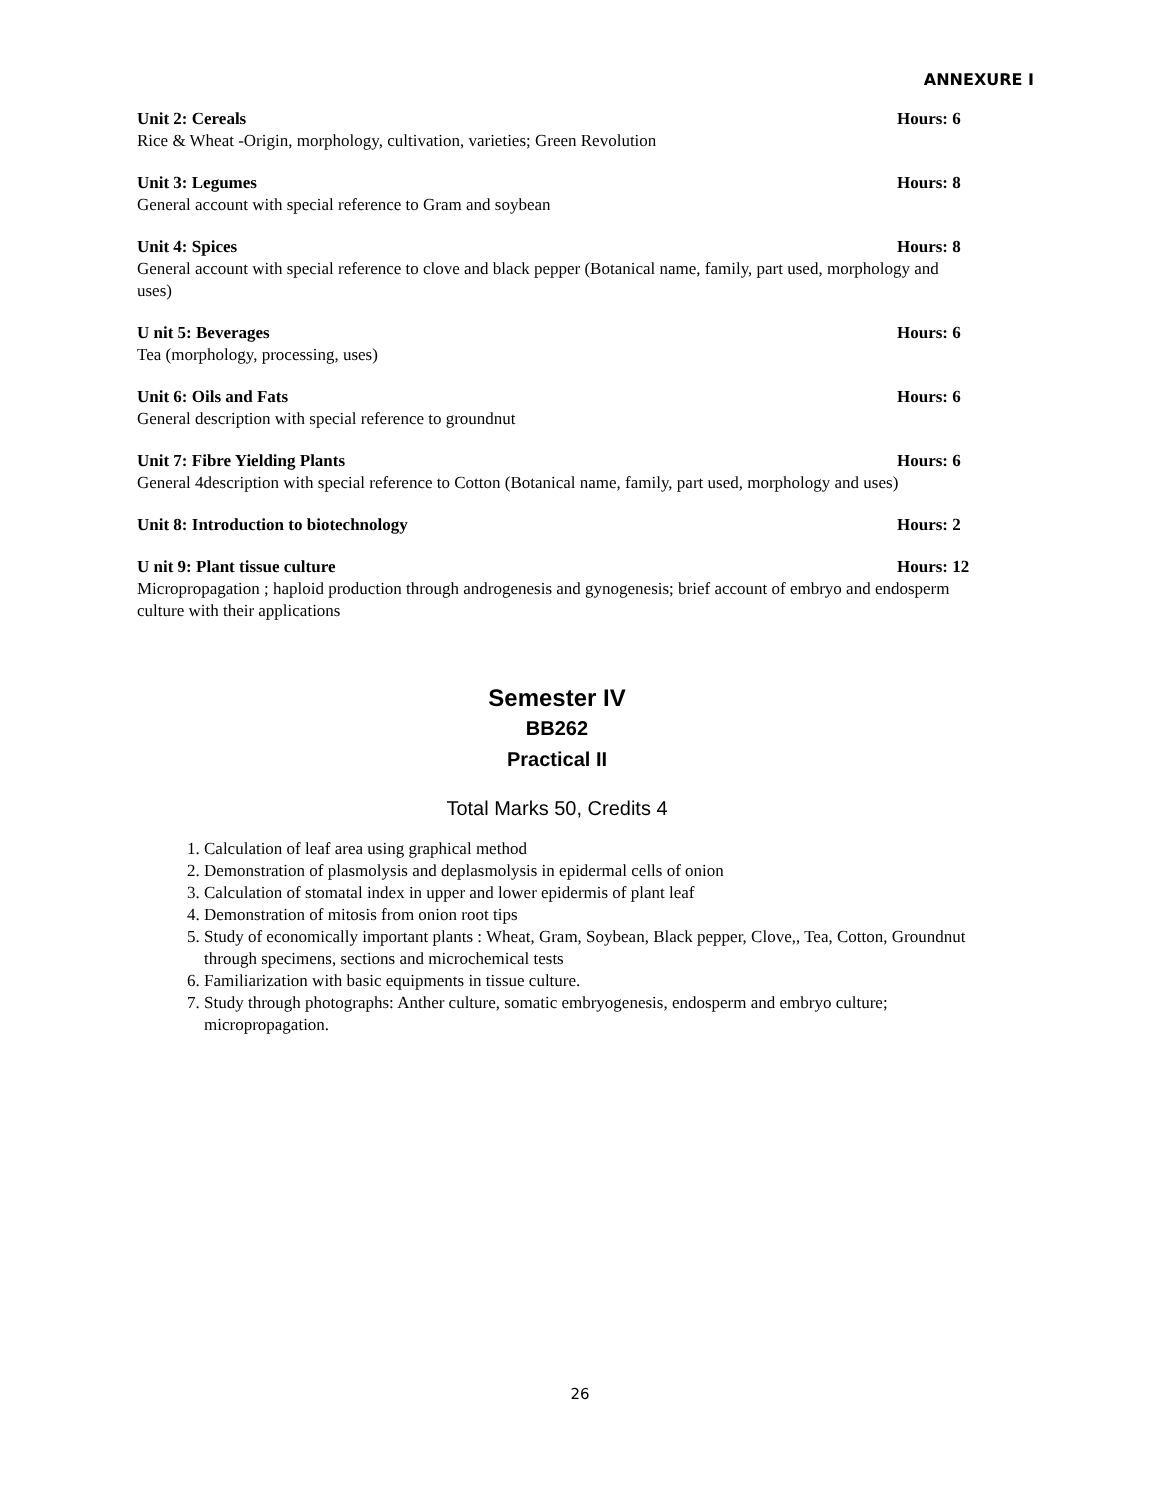ANNEXURE I
Unit 2: Cereals Hours: 6
Rice & Wheat -Origin, morphology, cultivation, varieties; Green Revolution
Unit 3: Legumes Hours: 8
General account with special reference to Gram and soybean
Unit 4: Spices Hours: 8
General account with special reference to clove and black pepper (Botanical name, family, part used, morphology and uses)
U nit 5: Beverages Hours: 6
Tea (morphology, processing, uses)
Unit 6: Oils and Fats Hours: 6
General description with special reference to groundnut
Unit 7: Fibre Yielding Plants Hours: 6
General 4description with special reference to Cotton (Botanical name, family, part used, morphology and uses)
Unit 8: Introduction to biotechnology Hours: 2
U nit 9: Plant tissue culture Hours: 12
Micropropagation ; haploid production through androgenesis and gynogenesis; brief account of embryo and endosperm culture with their applications
Semester IV
BB262
Practical II
Total Marks 50, Credits 4
1. Calculation of leaf area using graphical method
2. Demonstration of plasmolysis and deplasmolysis in epidermal cells of onion
3. Calculation of stomatal index in upper and lower epidermis of plant leaf
4. Demonstration of mitosis from onion root tips
5. Study of economically important plants : Wheat, Gram, Soybean, Black pepper, Clove,, Tea, Cotton, Groundnut through specimens, sections and microchemical tests
6. Familiarization with basic equipments in tissue culture.
7. Study through photographs: Anther culture, somatic embryogenesis, endosperm and embryo culture; micropropagation.
26